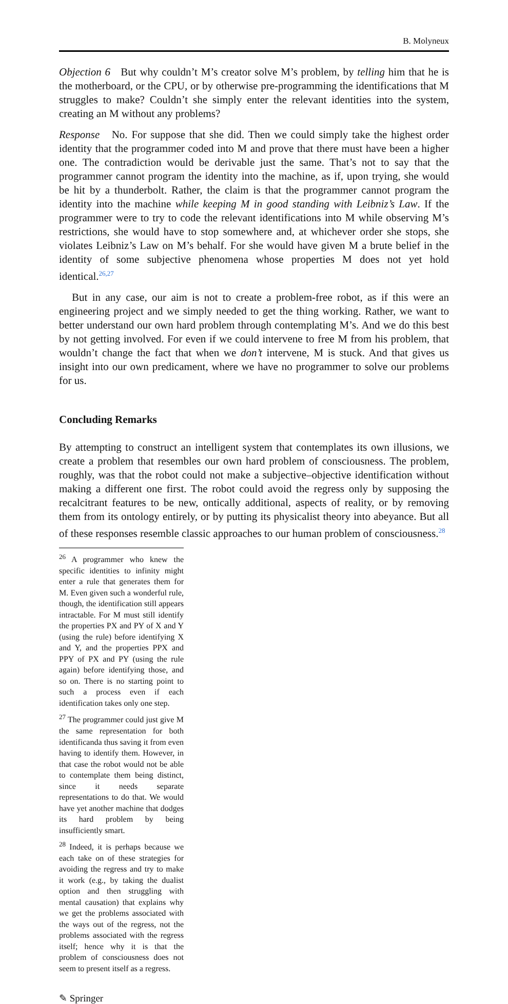B. Molyneux
Objection 6 But why couldn’t M’s creator solve M’s problem, by telling him that he is the motherboard, or the CPU, or by otherwise pre-programming the identifications that M struggles to make? Couldn’t she simply enter the relevant identities into the system, creating an M without any problems?
Response No. For suppose that she did. Then we could simply take the highest order identity that the programmer coded into M and prove that there must have been a higher one. The contradiction would be derivable just the same. That’s not to say that the programmer cannot program the identity into the machine, as if, upon trying, she would be hit by a thunderbolt. Rather, the claim is that the programmer cannot program the identity into the machine while keeping M in good standing with Leibniz’s Law. If the programmer were to try to code the relevant identifications into M while observing M’s restrictions, she would have to stop somewhere and, at whichever order she stops, she violates Leibniz’s Law on M’s behalf. For she would have given M a brute belief in the identity of some subjective phenomena whose properties M does not yet hold identical.<sup>26,27</sup>
But in any case, our aim is not to create a problem-free robot, as if this were an engineering project and we simply needed to get the thing working. Rather, we want to better understand our own hard problem through contemplating M’s. And we do this best by not getting involved. For even if we could intervene to free M from his problem, that wouldn’t change the fact that when we don’t intervene, M is stuck. And that gives us insight into our own predicament, where we have no programmer to solve our problems for us.
Concluding Remarks
By attempting to construct an intelligent system that contemplates its own illusions, we create a problem that resembles our own hard problem of consciousness. The problem, roughly, was that the robot could not make a subjective–objective identification without making a different one first. The robot could avoid the regress only by supposing the recalcitrant features to be new, ontically additional, aspects of reality, or by removing them from its ontology entirely, or by putting its physicalist theory into abeyance. But all of these responses resemble classic approaches to our human problem of consciousness.<sup>28</sup>
<sup>26</sup> A programmer who knew the specific identities to infinity might enter a rule that generates them for M. Even given such a wonderful rule, though, the identification still appears intractable. For M must still identify the properties PX and PY of X and Y (using the rule) before identifying X and Y, and the properties PPX and PPY of PX and PY (using the rule again) before identifying those, and so on. There is no starting point to such a process even if each identification takes only one step.
<sup>27</sup> The programmer could just give M the same representation for both identificanda thus saving it from even having to identify them. However, in that case the robot would not be able to contemplate them being distinct, since it needs separate representations to do that. We would have yet another machine that dodges its hard problem by being insufficiently smart.
<sup>28</sup> Indeed, it is perhaps because we each take on of these strategies for avoiding the regress and try to make it work (e.g., by taking the dualist option and then struggling with mental causation) that explains why we get the problems associated with the ways out of the regress, not the problems associated with the regress itself; hence why it is that the problem of consciousness does not seem to present itself as a regress.
✎ Springer